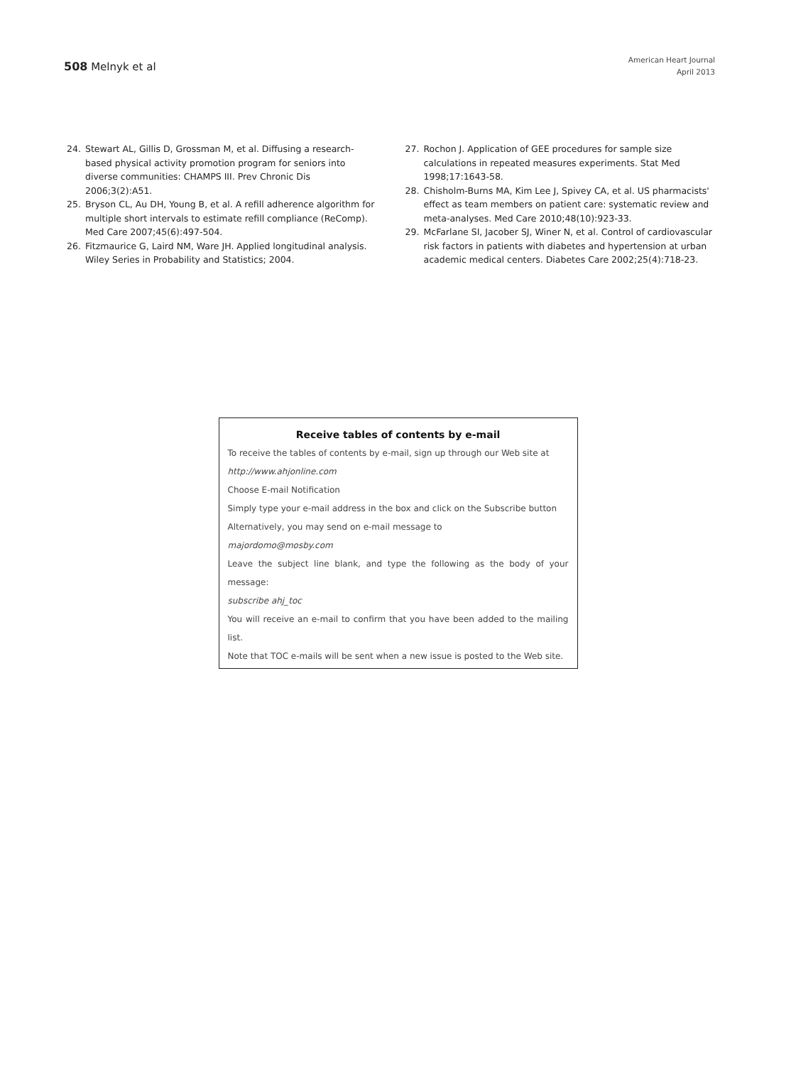508 Melnyk et al
American Heart Journal
April 2013
24. Stewart AL, Gillis D, Grossman M, et al. Diffusing a research-based physical activity promotion program for seniors into diverse communities: CHAMPS III. Prev Chronic Dis 2006;3(2):A51.
25. Bryson CL, Au DH, Young B, et al. A refill adherence algorithm for multiple short intervals to estimate refill compliance (ReComp). Med Care 2007;45(6):497-504.
26. Fitzmaurice G, Laird NM, Ware JH. Applied longitudinal analysis. Wiley Series in Probability and Statistics; 2004.
27. Rochon J. Application of GEE procedures for sample size calculations in repeated measures experiments. Stat Med 1998;17:1643-58.
28. Chisholm-Burns MA, Kim Lee J, Spivey CA, et al. US pharmacists' effect as team members on patient care: systematic review and meta-analyses. Med Care 2010;48(10):923-33.
29. McFarlane SI, Jacober SJ, Winer N, et al. Control of cardiovascular risk factors in patients with diabetes and hypertension at urban academic medical centers. Diabetes Care 2002;25(4):718-23.
Receive tables of contents by e-mail
To receive the tables of contents by e-mail, sign up through our Web site at
http://www.ahjonline.com
Choose E-mail Notification
Simply type your e-mail address in the box and click on the Subscribe button
Alternatively, you may send on e-mail message to
majordomo@mosby.com
Leave the subject line blank, and type the following as the body of your message:
subscribe ahj_toc
You will receive an e-mail to confirm that you have been added to the mailing list.
Note that TOC e-mails will be sent when a new issue is posted to the Web site.